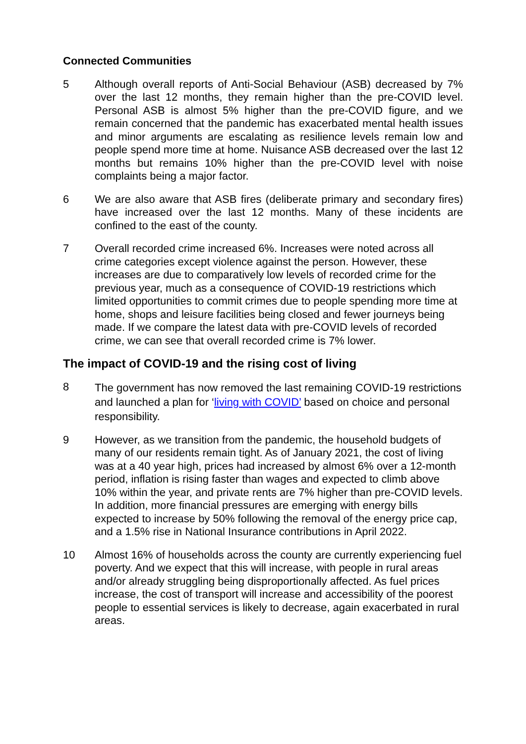Connected Communities
5 Although overall reports of Anti-Social Behaviour (ASB) decreased by 7% over the last 12 months, they remain higher than the pre-COVID level. Personal ASB is almost 5% higher than the pre-COVID figure, and we remain concerned that the pandemic has exacerbated mental health issues and minor arguments are escalating as resilience levels remain low and people spend more time at home. Nuisance ASB decreased over the last 12 months but remains 10% higher than the pre-COVID level with noise complaints being a major factor.
6 We are also aware that ASB fires (deliberate primary and secondary fires) have increased over the last 12 months. Many of these incidents are confined to the east of the county.
7 Overall recorded crime increased 6%. Increases were noted across all crime categories except violence against the person. However, these increases are due to comparatively low levels of recorded crime for the previous year, much as a consequence of COVID-19 restrictions which limited opportunities to commit crimes due to people spending more time at home, shops and leisure facilities being closed and fewer journeys being made. If we compare the latest data with pre-COVID levels of recorded crime, we can see that overall recorded crime is 7% lower.
The impact of COVID-19 and the rising cost of living
8
The government has now removed the last remaining COVID-19 restrictions and launched a plan for ‘living with COVID’ based on choice and personal responsibility.
9 However, as we transition from the pandemic, the household budgets of many of our residents remain tight. As of January 2021, the cost of living was at a 40 year high, prices had increased by almost 6% over a 12-month period, inflation is rising faster than wages and expected to climb above 10% within the year, and private rents are 7% higher than pre-COVID levels. In addition, more financial pressures are emerging with energy bills expected to increase by 50% following the removal of the energy price cap, and a 1.5% rise in National Insurance contributions in April 2022.
10 Almost 16% of households across the county are currently experiencing fuel poverty. And we expect that this will increase, with people in rural areas and/or already struggling being disproportionally affected. As fuel prices increase, the cost of transport will increase and accessibility of the poorest people to essential services is likely to decrease, again exacerbated in rural areas.